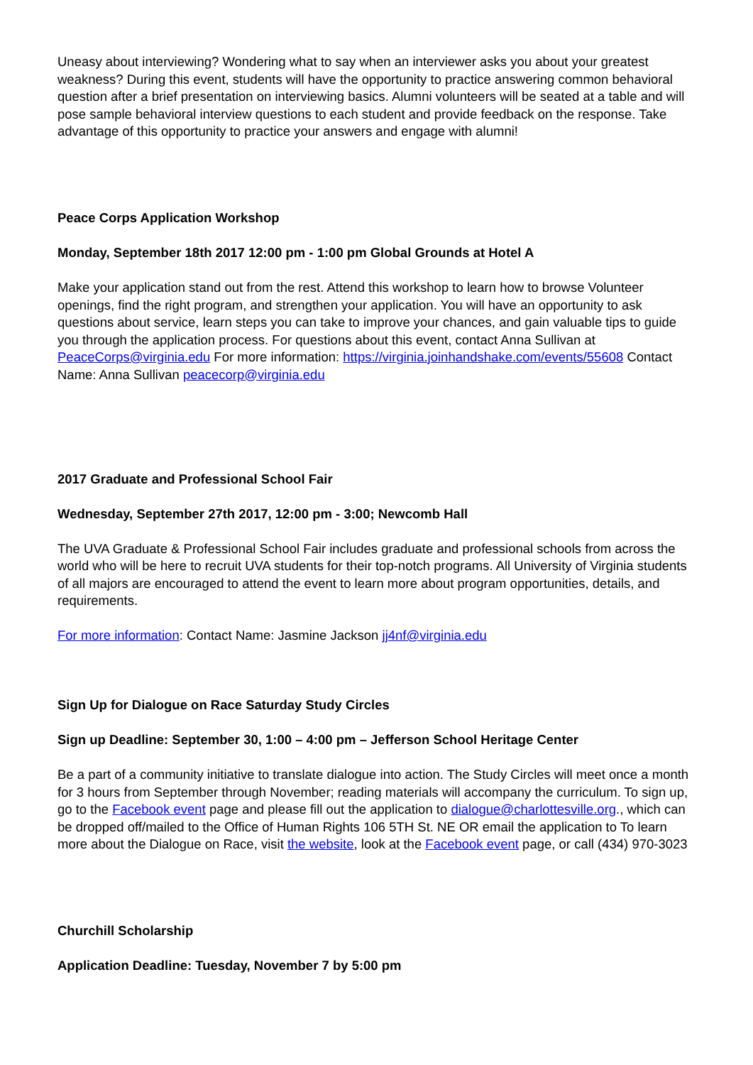Uneasy about interviewing? Wondering what to say when an interviewer asks you about your greatest weakness? During this event, students will have the opportunity to practice answering common behavioral question after a brief presentation on interviewing basics. Alumni volunteers will be seated at a table and will pose sample behavioral interview questions to each student and provide feedback on the response. Take advantage of this opportunity to practice your answers and engage with alumni!
Peace Corps Application Workshop
Monday, September 18th 2017 12:00 pm - 1:00 pm Global Grounds at Hotel A
Make your application stand out from the rest. Attend this workshop to learn how to browse Volunteer openings, find the right program, and strengthen your application. You will have an opportunity to ask questions about service, learn steps you can take to improve your chances, and gain valuable tips to guide you through the application process. For questions about this event, contact Anna Sullivan at PeaceCorps@virginia.edu For more information: https://virginia.joinhandshake.com/events/55608 Contact Name: Anna Sullivan peacecorp@virginia.edu
2017 Graduate and Professional School Fair
Wednesday, September 27th 2017, 12:00 pm - 3:00; Newcomb Hall
The UVA Graduate & Professional School Fair includes graduate and professional schools from across the world who will be here to recruit UVA students for their top-notch programs. All University of Virginia students of all majors are encouraged to attend the event to learn more about program opportunities, details, and requirements.
For more information: Contact Name: Jasmine Jackson jj4nf@virginia.edu
Sign Up for Dialogue on Race Saturday Study Circles
Sign up Deadline: September 30, 1:00 – 4:00 pm – Jefferson School Heritage Center
Be a part of a community initiative to translate dialogue into action. The Study Circles will meet once a month for 3 hours from September through November; reading materials will accompany the curriculum. To sign up, go to the Facebook event page and please fill out the application to dialogue@charlottesville.org., which can be dropped off/mailed to the Office of Human Rights 106 5TH St. NE OR email the application to To learn more about the Dialogue on Race, visit the website, look at the Facebook event page, or call (434) 970-3023
Churchill Scholarship
Application Deadline: Tuesday, November 7 by 5:00 pm